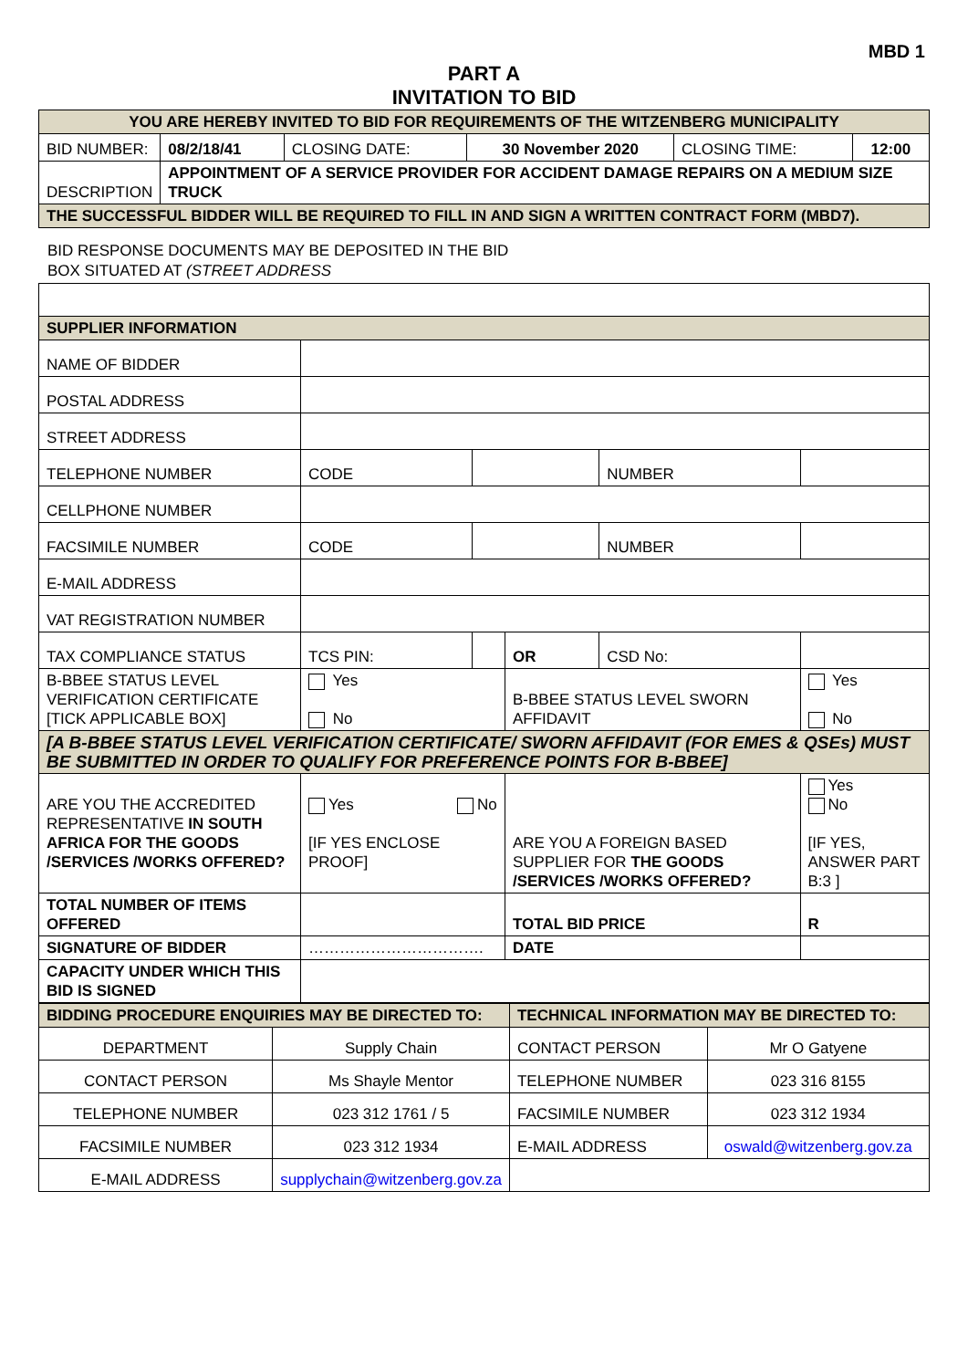MBD 1
PART A
INVITATION TO BID
| YOU ARE HEREBY INVITED TO BID FOR REQUIREMENTS OF THE WITZENBERG MUNICIPALITY | | | | | |
| BID NUMBER: | 08/2/18/41 | CLOSING DATE: | 30 November 2020 | CLOSING TIME: | 12:00 |
| DESCRIPTION | APPOINTMENT OF A SERVICE PROVIDER FOR ACCIDENT DAMAGE REPAIRS ON A MEDIUM SIZE TRUCK | | | | |
| THE SUCCESSFUL BIDDER WILL BE REQUIRED TO FILL IN AND SIGN A WRITTEN CONTRACT FORM (MBD7). | | | | | |
BID RESPONSE DOCUMENTS MAY BE DEPOSITED IN THE BID
BOX SITUATED AT (STREET ADDRESS
| SUPPLIER INFORMATION | | | | | |
| NAME OF BIDDER | | | | | |
| POSTAL ADDRESS | | | | | |
| STREET ADDRESS | | | | | |
| TELEPHONE NUMBER | CODE | | | NUMBER | |
| CELLPHONE NUMBER | | | | | |
| FACSIMILE NUMBER | CODE | | | NUMBER | |
| E-MAIL ADDRESS | | | | | |
| VAT REGISTRATION NUMBER | | | | | |
| TAX COMPLIANCE STATUS | TCS PIN: | | OR | CSD No: | |
| B-BBEE STATUS LEVEL VERIFICATION CERTIFICATE [TICK APPLICABLE BOX] | Yes No | | B-BBEE STATUS LEVEL SWORN AFFIDAVIT | | Yes No |
| [A B-BBEE STATUS LEVEL VERIFICATION CERTIFICATE/ SWORN AFFIDAVIT (FOR EMES & QSEs) MUST BE SUBMITTED IN ORDER TO QUALIFY FOR PREFERENCE POINTS FOR B-BBEE] | | | | | |
| ARE YOU THE ACCREDITED REPRESENTATIVE IN SOUTH AFRICA FOR THE GOODS /SERVICES /WORKS OFFERED? | Yes No [IF YES ENCLOSE PROOF] | | ARE YOU A FOREIGN BASED SUPPLIER FOR THE GOODS /SERVICES /WORKS OFFERED? | | Yes No [IF YES, ANSWER PART B:3 ] |
| TOTAL NUMBER OF ITEMS OFFERED | | | TOTAL BID PRICE | | R |
| SIGNATURE OF BIDDER | ……………………………. | | DATE | | |
| CAPACITY UNDER WHICH THIS BID IS SIGNED | | | | | |
| BIDDING PROCEDURE ENQUIRIES MAY BE DIRECTED TO: | | TECHNICAL INFORMATION MAY BE DIRECTED TO: | |
| DEPARTMENT | Supply Chain | CONTACT PERSON | Mr O Gatyene |
| CONTACT PERSON | Ms Shayle Mentor | TELEPHONE NUMBER | 023 316 8155 |
| TELEPHONE NUMBER | 023 312 1761 / 5 | FACSIMILE NUMBER | 023 312 1934 |
| FACSIMILE NUMBER | 023 312 1934 | E-MAIL ADDRESS | oswald@witzenberg.gov.za |
| E-MAIL ADDRESS | supplychain@witzenberg.gov.za | | |